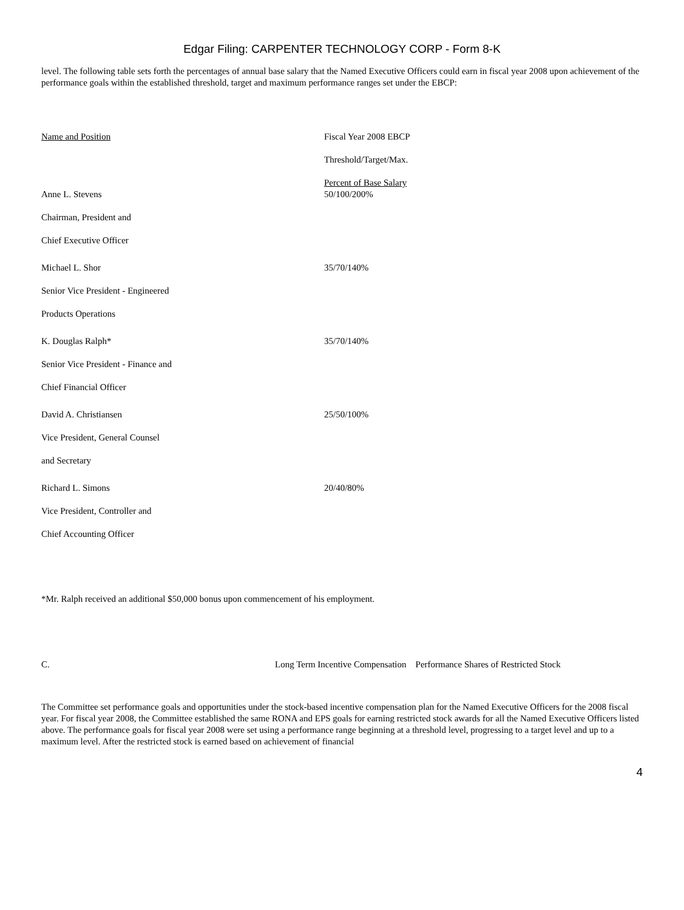Edgar Filing: CARPENTER TECHNOLOGY CORP - Form 8-K
level. The following table sets forth the percentages of annual base salary that the Named Executive Officers could earn in fiscal year 2008 upon achievement of the performance goals within the established threshold, target and maximum performance ranges set under the EBCP:
| Name and Position | Fiscal Year 2008 EBCP Threshold/Target/Max. Percent of Base Salary |
| Anne L. Stevens Chairman, President and Chief Executive Officer | 50/100/200% |
| Michael L. Shor Senior Vice President - Engineered Products Operations | 35/70/140% |
| K. Douglas Ralph* Senior Vice President - Finance and Chief Financial Officer | 35/70/140% |
| David A. Christiansen Vice President, General Counsel and Secretary | 25/50/100% |
| Richard L. Simons Vice President, Controller and Chief Accounting Officer | 20/40/80% |
*Mr. Ralph received an additional $50,000 bonus upon commencement of his employment.
C. Long Term Incentive Compensation Performance Shares of Restricted Stock
The Committee set performance goals and opportunities under the stock-based incentive compensation plan for the Named Executive Officers for the 2008 fiscal year. For fiscal year 2008, the Committee established the same RONA and EPS goals for earning restricted stock awards for all the Named Executive Officers listed above. The performance goals for fiscal year 2008 were set using a performance range beginning at a threshold level, progressing to a target level and up to a maximum level. After the restricted stock is earned based on achievement of financial
4